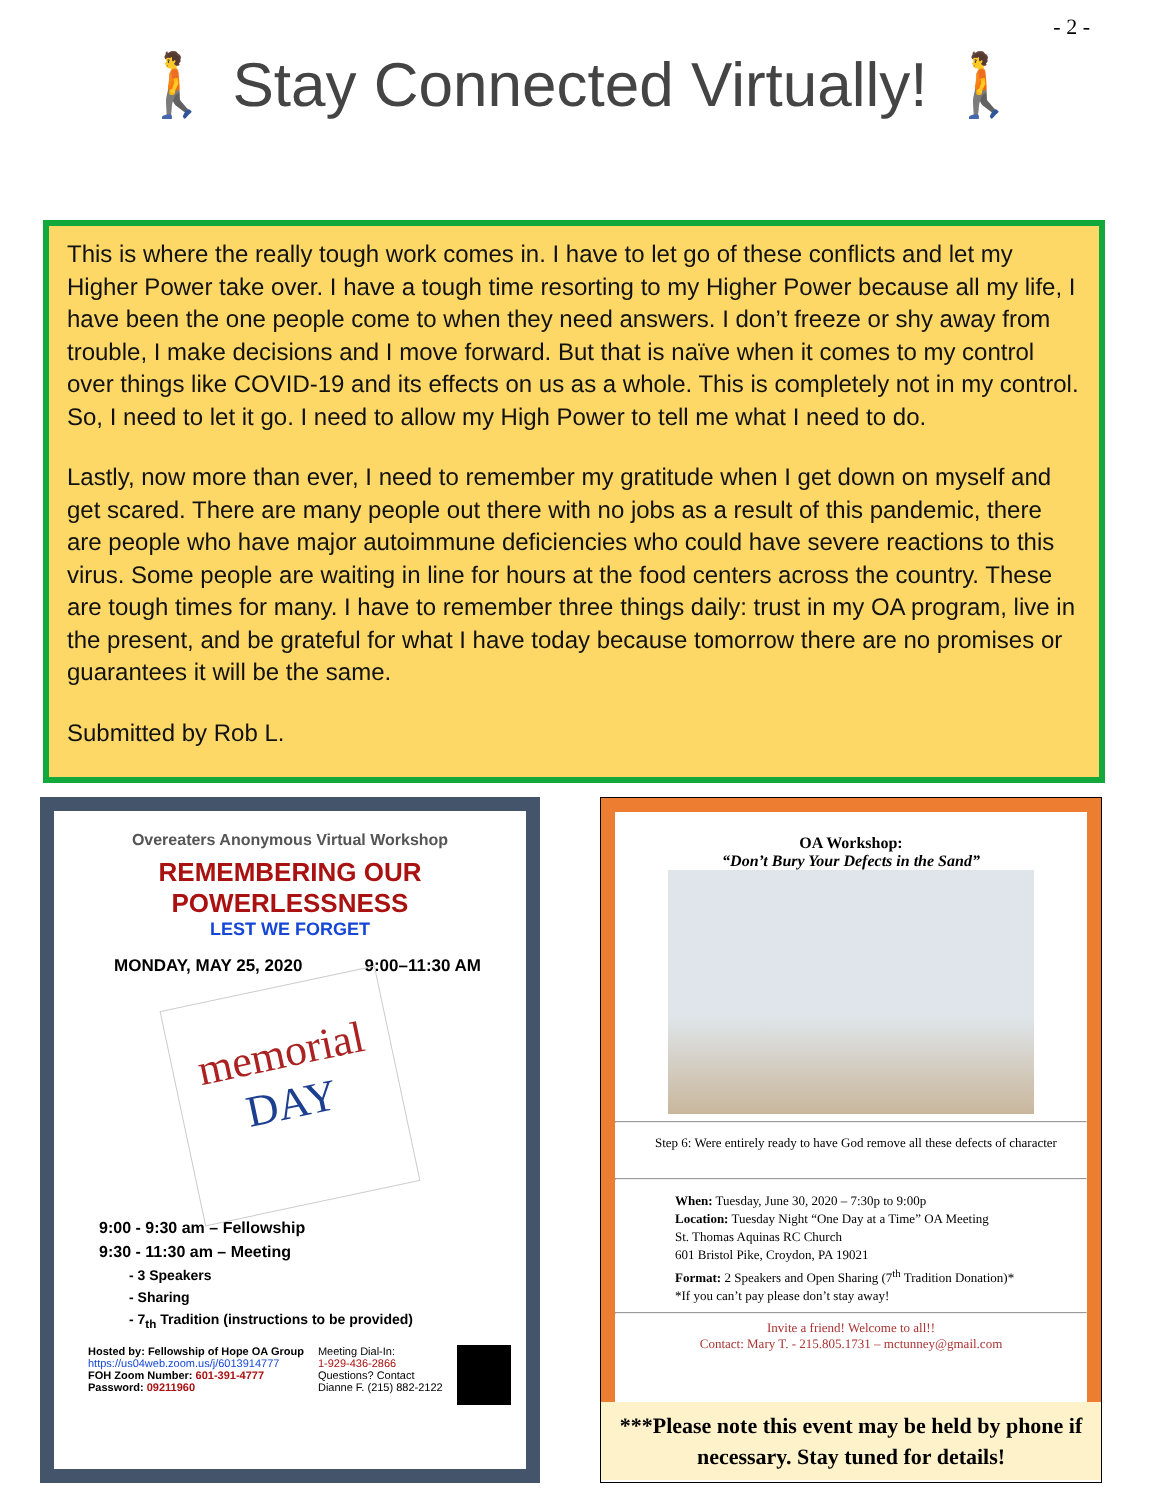- 2 -
🚶 Stay Connected Virtually! 🚶
This is where the really tough work comes in. I have to let go of these conflicts and let my Higher Power take over. I have a tough time resorting to my Higher Power because all my life, I have been the one people come to when they need answers. I don’t freeze or shy away from trouble, I make decisions and I move forward. But that is naïve when it comes to my control over things like COVID-19 and its effects on us as a whole. This is completely not in my control. So, I need to let it go. I need to allow my High Power to tell me what I need to do.
Lastly, now more than ever, I need to remember my gratitude when I get down on myself and get scared. There are many people out there with no jobs as a result of this pandemic, there are people who have major autoimmune deficiencies who could have severe reactions to this virus. Some people are waiting in line for hours at the food centers across the country. These are tough times for many. I have to remember three things daily: trust in my OA program, live in the present, and be grateful for what I have today because tomorrow there are no promises or guarantees it will be the same.
Submitted by Rob L.
Overeaters Anonymous Virtual Workshop
REMEMBERING OUR
POWERLESSNESS
LEST WE FORGET
MONDAY, MAY 25, 2020 9:00–11:30 AM
memorial DAY
9:00 - 9:30 am – Fellowship
9:30 - 11:30 am – Meeting
- 3 Speakers
- Sharing
- 7<sub>th</sub> Tradition (instructions to be provided)
Hosted by: Fellowship of Hope OA Group
https://us04web.zoom.us/j/6013914777
FOH Zoom Number: 601-391-4777
Password: 09211960
Meeting Dial-In:
1-929-436-2866
Questions? Contact
Dianne F. (215) 882-2122
OA Workshop:
“Don’t Bury Your Defects in the Sand”
Step 6: Were entirely ready to have God remove all these defects of character
When: Tuesday, June 30, 2020 – 7:30p to 9:00p
Location: Tuesday Night “One Day at a Time” OA Meeting
St. Thomas Aquinas RC Church
601 Bristol Pike, Croydon, PA 19021
Format: 2 Speakers and Open Sharing (7<sup>th</sup> Tradition Donation)*
*If you can’t pay please don’t stay away!
Invite a friend! Welcome to all!!
Contact: Mary T. - 215.805.1731 – mctunney@gmail.com
***Please note this event may be held by phone if necessary. Stay tuned for details!